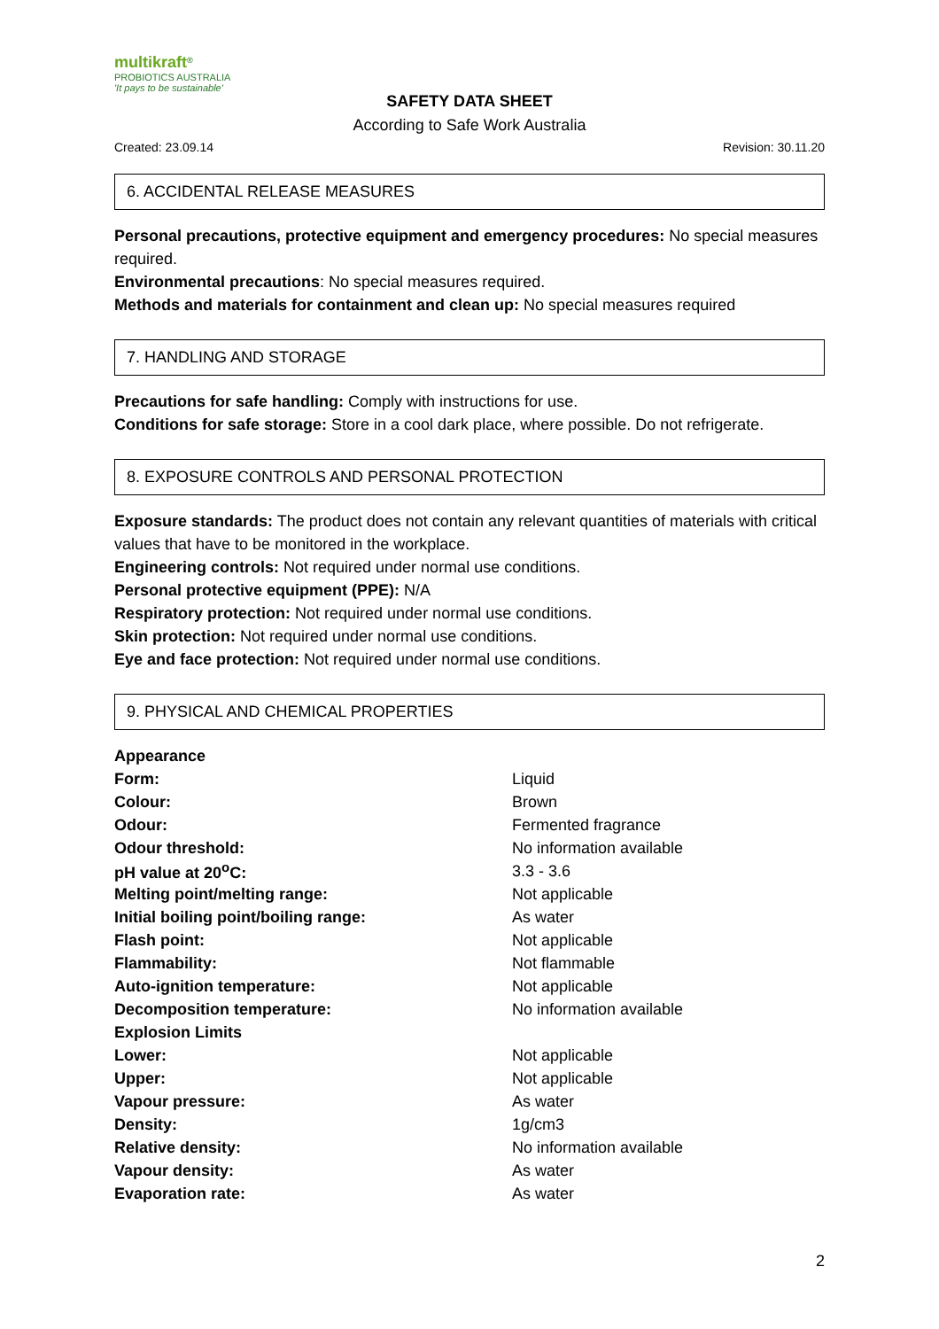multikraft<sup>®</sup>
PROBIOTICS AUSTRALIA
'It pays to be sustainable'
SAFETY DATA SHEET
According to Safe Work Australia
Created: 23.09.14 Revision: 30.11.20
6. ACCIDENTAL RELEASE MEASURES
Personal precautions, protective equipment and emergency procedures: No special measures required.
Environmental precautions: No special measures required.
Methods and materials for containment and clean up: No special measures required
7. HANDLING AND STORAGE
Precautions for safe handling: Comply with instructions for use.
Conditions for safe storage: Store in a cool dark place, where possible. Do not refrigerate.
8. EXPOSURE CONTROLS AND PERSONAL PROTECTION
Exposure standards: The product does not contain any relevant quantities of materials with critical values that have to be monitored in the workplace.
Engineering controls: Not required under normal use conditions.
Personal protective equipment (PPE): N/A
Respiratory protection: Not required under normal use conditions.
Skin protection: Not required under normal use conditions.
Eye and face protection: Not required under normal use conditions.
9. PHYSICAL AND CHEMICAL PROPERTIES
| Appearance | |
| Form: | Liquid |
| Colour: | Brown |
| Odour: | Fermented fragrance |
| Odour threshold: | No information available |
| pH value at 20<sup>o</sup>C: | 3.3 - 3.6 |
| Melting point/melting range: | Not applicable |
| Initial boiling point/boiling range: | As water |
| Flash point: | Not applicable |
| Flammability: | Not flammable |
| Auto-ignition temperature: | Not applicable |
| Decomposition temperature: | No information available |
| Explosion Limits | |
| Lower: | Not applicable |
| Upper: | Not applicable |
| Vapour pressure: | As water |
| Density: | 1g/cm3 |
| Relative density: | No information available |
| Vapour density: | As water |
| Evaporation rate: | As water |
2